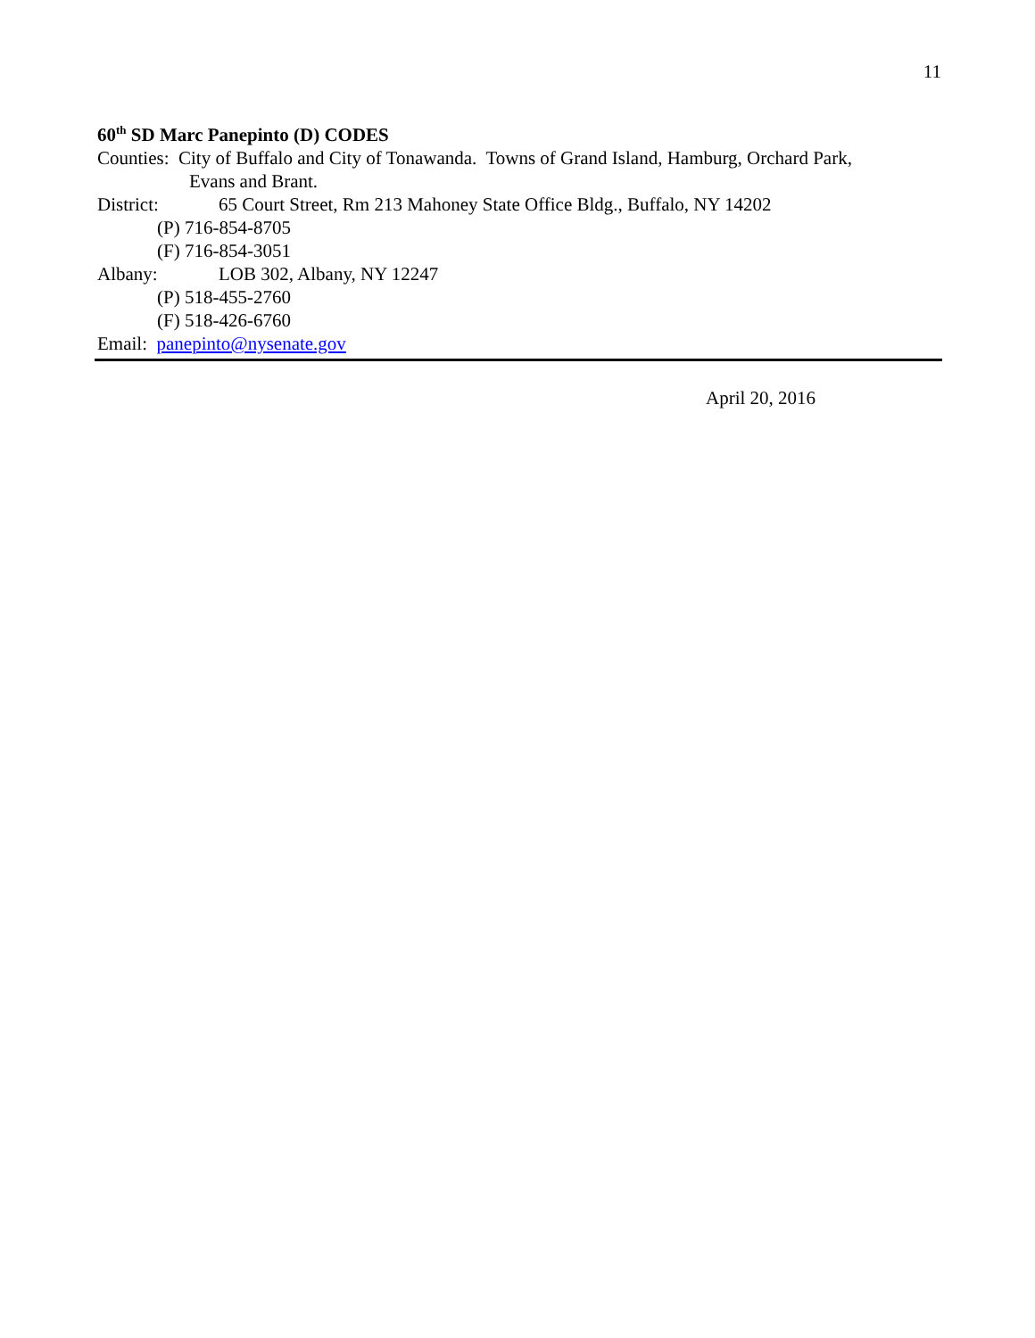11
60<sup>th</sup> SD Marc Panepinto (D) CODES
Counties: City of Buffalo and City of Tonawanda. Towns of Grand Island, Hamburg, Orchard Park,
Evans and Brant.
District: 65 Court Street, Rm 213 Mahoney State Office Bldg., Buffalo, NY 14202
(P) 716-854-8705
(F) 716-854-3051
Albany: LOB 302, Albany, NY 12247
(P) 518-455-2760
(F) 518-426-6760
Email: panepinto@nysenate.gov
April 20, 2016